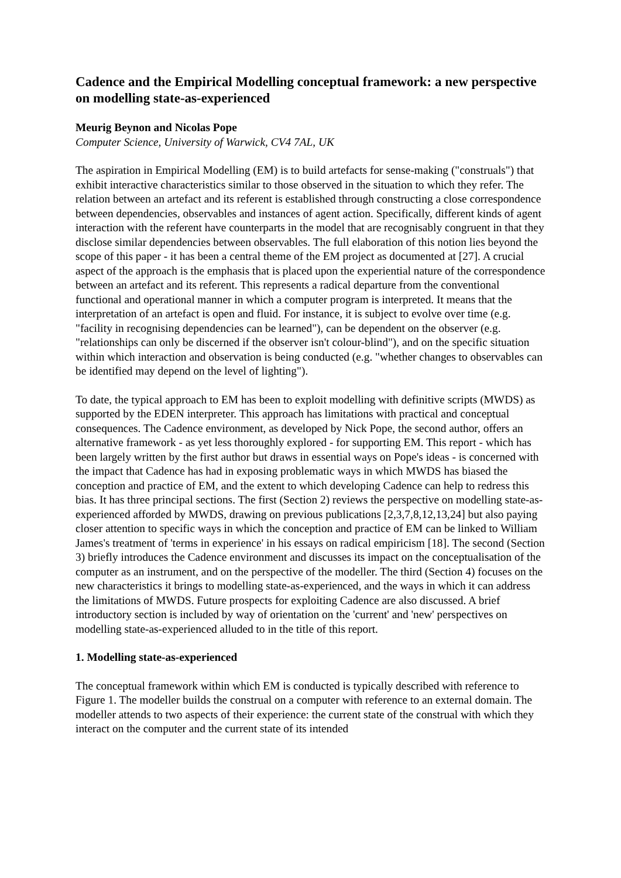Cadence and the Empirical Modelling conceptual framework: a new perspective on modelling state-as-experienced
Meurig Beynon and Nicolas Pope
Computer Science, University of Warwick, CV4 7AL, UK
The aspiration in Empirical Modelling (EM) is to build artefacts for sense-making ("construals") that exhibit interactive characteristics similar to those observed in the situation to which they refer. The relation between an artefact and its referent is established through constructing a close correspondence between dependencies, observables and instances of agent action. Specifically, different kinds of agent interaction with the referent have counterparts in the model that are recognisably congruent in that they disclose similar dependencies between observables. The full elaboration of this notion lies beyond the scope of this paper - it has been a central theme of the EM project as documented at [27]. A crucial aspect of the approach is the emphasis that is placed upon the experiential nature of the correspondence between an artefact and its referent. This represents a radical departure from the conventional functional and operational manner in which a computer program is interpreted. It means that the interpretation of an artefact is open and fluid. For instance, it is subject to evolve over time (e.g. "facility in recognising dependencies can be learned"), can be dependent on the observer (e.g. "relationships can only be discerned if the observer isn't colour-blind"), and on the specific situation within which interaction and observation is being conducted (e.g. "whether changes to observables can be identified may depend on the level of lighting").
To date, the typical approach to EM has been to exploit modelling with definitive scripts (MWDS) as supported by the EDEN interpreter. This approach has limitations with practical and conceptual consequences. The Cadence environment, as developed by Nick Pope, the second author, offers an alternative framework - as yet less thoroughly explored - for supporting EM. This report - which has been largely written by the first author but draws in essential ways on Pope's ideas - is concerned with the impact that Cadence has had in exposing problematic ways in which MWDS has biased the conception and practice of EM, and the extent to which developing Cadence can help to redress this bias. It has three principal sections. The first (Section 2) reviews the perspective on modelling state-as-experienced afforded by MWDS, drawing on previous publications [2,3,7,8,12,13,24] but also paying closer attention to specific ways in which the conception and practice of EM can be linked to William James's treatment of 'terms in experience' in his essays on radical empiricism [18]. The second (Section 3) briefly introduces the Cadence environment and discusses its impact on the conceptualisation of the computer as an instrument, and on the perspective of the modeller. The third (Section 4) focuses on the new characteristics it brings to modelling state-as-experienced, and the ways in which it can address the limitations of MWDS. Future prospects for exploiting Cadence are also discussed. A brief introductory section is included by way of orientation on the 'current' and 'new' perspectives on modelling state-as-experienced alluded to in the title of this report.
1. Modelling state-as-experienced
The conceptual framework within which EM is conducted is typically described with reference to Figure 1. The modeller builds the construal on a computer with reference to an external domain. The modeller attends to two aspects of their experience: the current state of the construal with which they interact on the computer and the current state of its intended